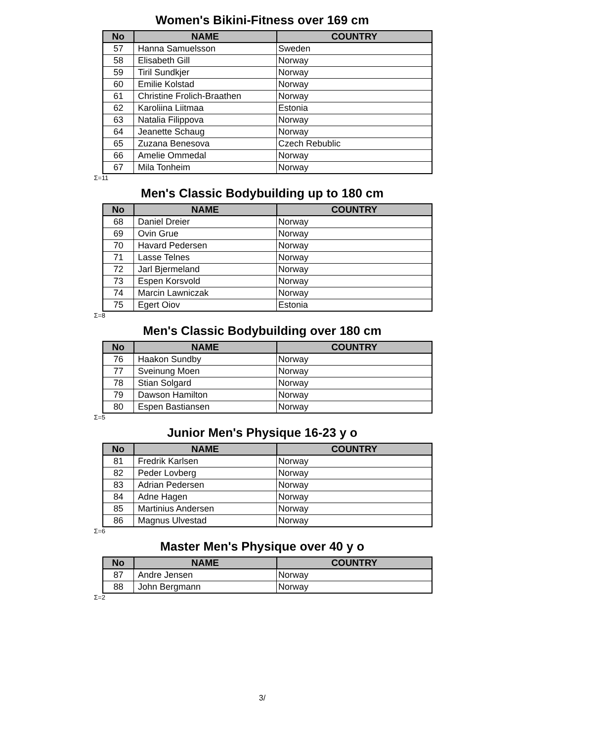Women's Bikini-Fitness over 169 cm
| No | NAME | COUNTRY |
| --- | --- | --- |
| 57 | Hanna Samuelsson | Sweden |
| 58 | Elisabeth Gill | Norway |
| 59 | Tiril Sundkjer | Norway |
| 60 | Emilie Kolstad | Norway |
| 61 | Christine Frolich-Braathen | Norway |
| 62 | Karoliina Liitmaa | Estonia |
| 63 | Natalia Filippova | Norway |
| 64 | Jeanette Schaug | Norway |
| 65 | Zuzana Benesova | Czech Rebublic |
| 66 | Amelie Ommedal | Norway |
| 67 | Mila Tonheim | Norway |
Σ=11
Men's Classic Bodybuilding up to 180 cm
| No | NAME | COUNTRY |
| --- | --- | --- |
| 68 | Daniel Dreier | Norway |
| 69 | Ovin Grue | Norway |
| 70 | Havard Pedersen | Norway |
| 71 | Lasse Telnes | Norway |
| 72 | Jarl Bjermeland | Norway |
| 73 | Espen Korsvold | Norway |
| 74 | Marcin Lawniczak | Norway |
| 75 | Egert Oiov | Estonia |
Σ=8
Men's Classic Bodybuilding over 180 cm
| No | NAME | COUNTRY |
| --- | --- | --- |
| 76 | Haakon Sundby | Norway |
| 77 | Sveinung Moen | Norway |
| 78 | Stian Solgard | Norway |
| 79 | Dawson Hamilton | Norway |
| 80 | Espen Bastiansen | Norway |
Σ=5
Junior Men's Physique 16-23 y o
| No | NAME | COUNTRY |
| --- | --- | --- |
| 81 | Fredrik Karlsen | Norway |
| 82 | Peder Lovberg | Norway |
| 83 | Adrian Pedersen | Norway |
| 84 | Adne Hagen | Norway |
| 85 | Martinius Andersen | Norway |
| 86 | Magnus Ulvestad | Norway |
Σ=6
Master Men's Physique over 40 y o
| No | NAME | COUNTRY |
| --- | --- | --- |
| 87 | Andre Jensen | Norway |
| 88 | John Bergmann | Norway |
Σ=2
3/